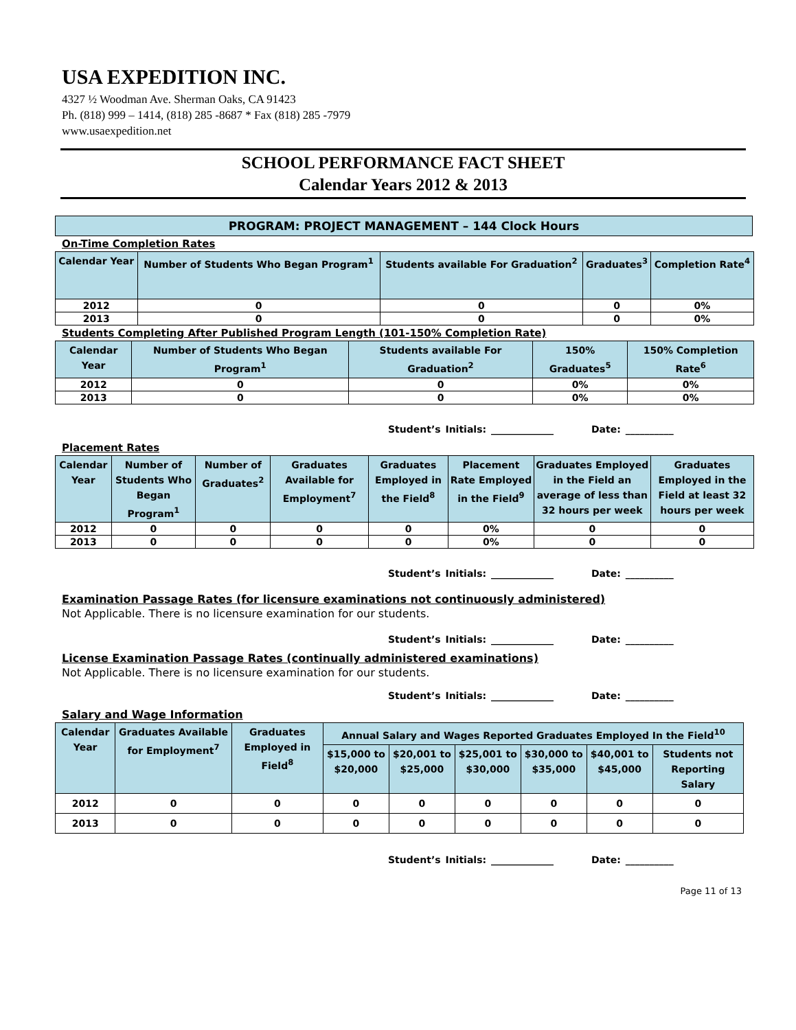USA EXPEDITION INC.
4327 ½ Woodman Ave. Sherman Oaks, CA 91423
Ph. (818) 999 – 1414, (818) 285 -8687 * Fax (818) 285 -7979
www.usaexpedition.net
SCHOOL PERFORMANCE FACT SHEET
Calendar Years 2012 & 2013
PROGRAM: PROJECT MANAGEMENT – 144 Clock Hours
On-Time Completion Rates
| Calendar Year | Number of Students Who Began Program<sup>1</sup> | Students available For Graduation<sup>2</sup> | Graduates<sup>3</sup> | Completion Rate<sup>4</sup> |
| --- | --- | --- | --- | --- |
| 2012 | 0 | 0 | 0 | 0% |
| 2013 | 0 | 0 | 0 | 0% |
Students Completing After Published Program Length (101-150% Completion Rate)
| Calendar Year | Number of Students Who Began Program<sup>1</sup> | Students available For Graduation<sup>2</sup> | 150% Graduates<sup>5</sup> | 150% Completion Rate<sup>6</sup> |
| --- | --- | --- | --- | --- |
| 2012 | 0 | 0 | 0% | 0% |
| 2013 | 0 | 0 | 0% | 0% |
Student’s Initials: _____________ Date: __________
Placement Rates
| Calendar Year | Number of Students Who Began Program<sup>1</sup> | Number of Graduates<sup>2</sup> | Graduates Available for Employment<sup>7</sup> | Graduates Employed in the Field<sup>8</sup> | Placement Rate Employed in the Field<sup>9</sup> | Graduates Employed in the Field an average of less than 32 hours per week | Graduates Employed in the Field at least 32 hours per week |
| --- | --- | --- | --- | --- | --- | --- | --- |
| 2012 | 0 | 0 | 0 | 0 | 0% | 0 | 0 |
| 2013 | 0 | 0 | 0 | 0 | 0% | 0 | 0 |
Student’s Initials: _____________ Date: __________
Examination Passage Rates (for licensure examinations not continuously administered)
Not Applicable. There is no licensure examination for our students.
Student’s Initials: _____________ Date: __________
License Examination Passage Rates (continually administered examinations)
Not Applicable. There is no licensure examination for our students.
Student’s Initials: _____________ Date: __________
Salary and Wage Information
| Calendar Year | Graduates Available for Employment<sup>7</sup> | Graduates Employed in Field<sup>8</sup> | Annual Salary and Wages Reported Graduates Employed In the Field<sup>10</sup> | | | | | |
| --- | --- | --- | --- | --- | --- | --- | --- | --- |
| | | | $15,000 to $20,000 | $20,001 to $25,000 | $25,001 to $30,000 | $30,000 to $35,000 | $40,001 to $45,000 | Students not Reporting Salary |
| 2012 | 0 | 0 | 0 | 0 | 0 | 0 | 0 | 0 |
| 2013 | 0 | 0 | 0 | 0 | 0 | 0 | 0 | 0 |
Student’s Initials: _____________ Date: __________
Page 11 of 13